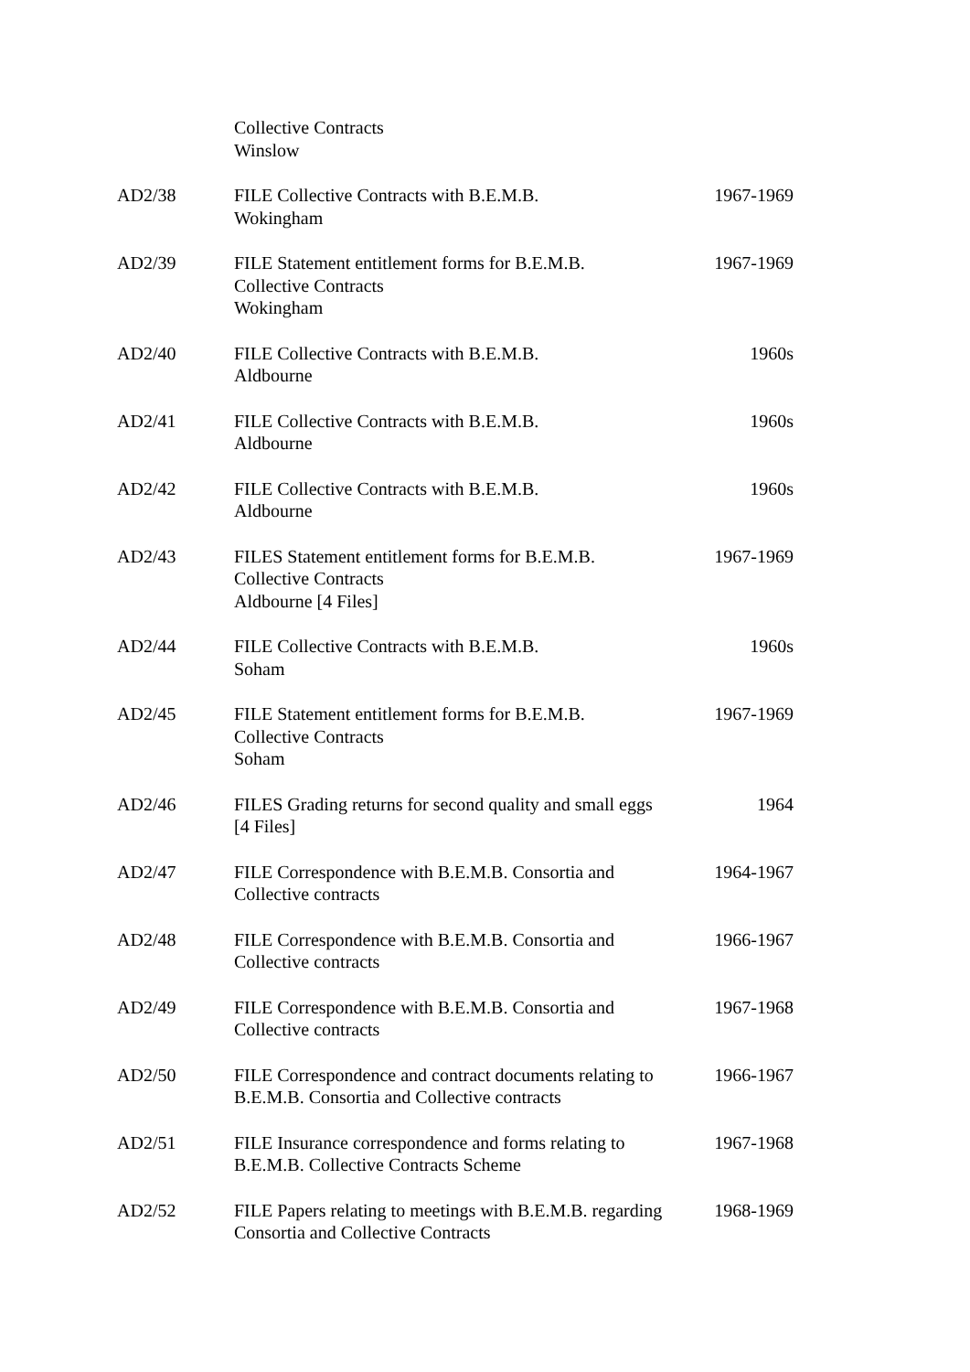| | Collective Contracts Winslow | |
| AD2/38 | FILE Collective Contracts with B.E.M.B. Wokingham | 1967-1969 |
| AD2/39 | FILE Statement entitlement forms for B.E.M.B. Collective Contracts Wokingham | 1967-1969 |
| AD2/40 | FILE Collective Contracts with B.E.M.B. Aldbourne | 1960s |
| AD2/41 | FILE Collective Contracts with B.E.M.B. Aldbourne | 1960s |
| AD2/42 | FILE Collective Contracts with B.E.M.B. Aldbourne | 1960s |
| AD2/43 | FILES Statement entitlement forms for B.E.M.B. Collective Contracts Aldbourne [4 Files] | 1967-1969 |
| AD2/44 | FILE Collective Contracts with B.E.M.B. Soham | 1960s |
| AD2/45 | FILE Statement entitlement forms for B.E.M.B. Collective Contracts Soham | 1967-1969 |
| AD2/46 | FILES Grading returns for second quality and small eggs [4 Files] | 1964 |
| AD2/47 | FILE Correspondence with B.E.M.B. Consortia and Collective contracts | 1964-1967 |
| AD2/48 | FILE Correspondence with B.E.M.B. Consortia and Collective contracts | 1966-1967 |
| AD2/49 | FILE Correspondence with B.E.M.B. Consortia and Collective contracts | 1967-1968 |
| AD2/50 | FILE Correspondence and contract documents relating to B.E.M.B. Consortia and Collective contracts | 1966-1967 |
| AD2/51 | FILE Insurance correspondence and forms relating to B.E.M.B. Collective Contracts Scheme | 1967-1968 |
| AD2/52 | FILE Papers relating to meetings with B.E.M.B. regarding Consortia and Collective Contracts | 1968-1969 |